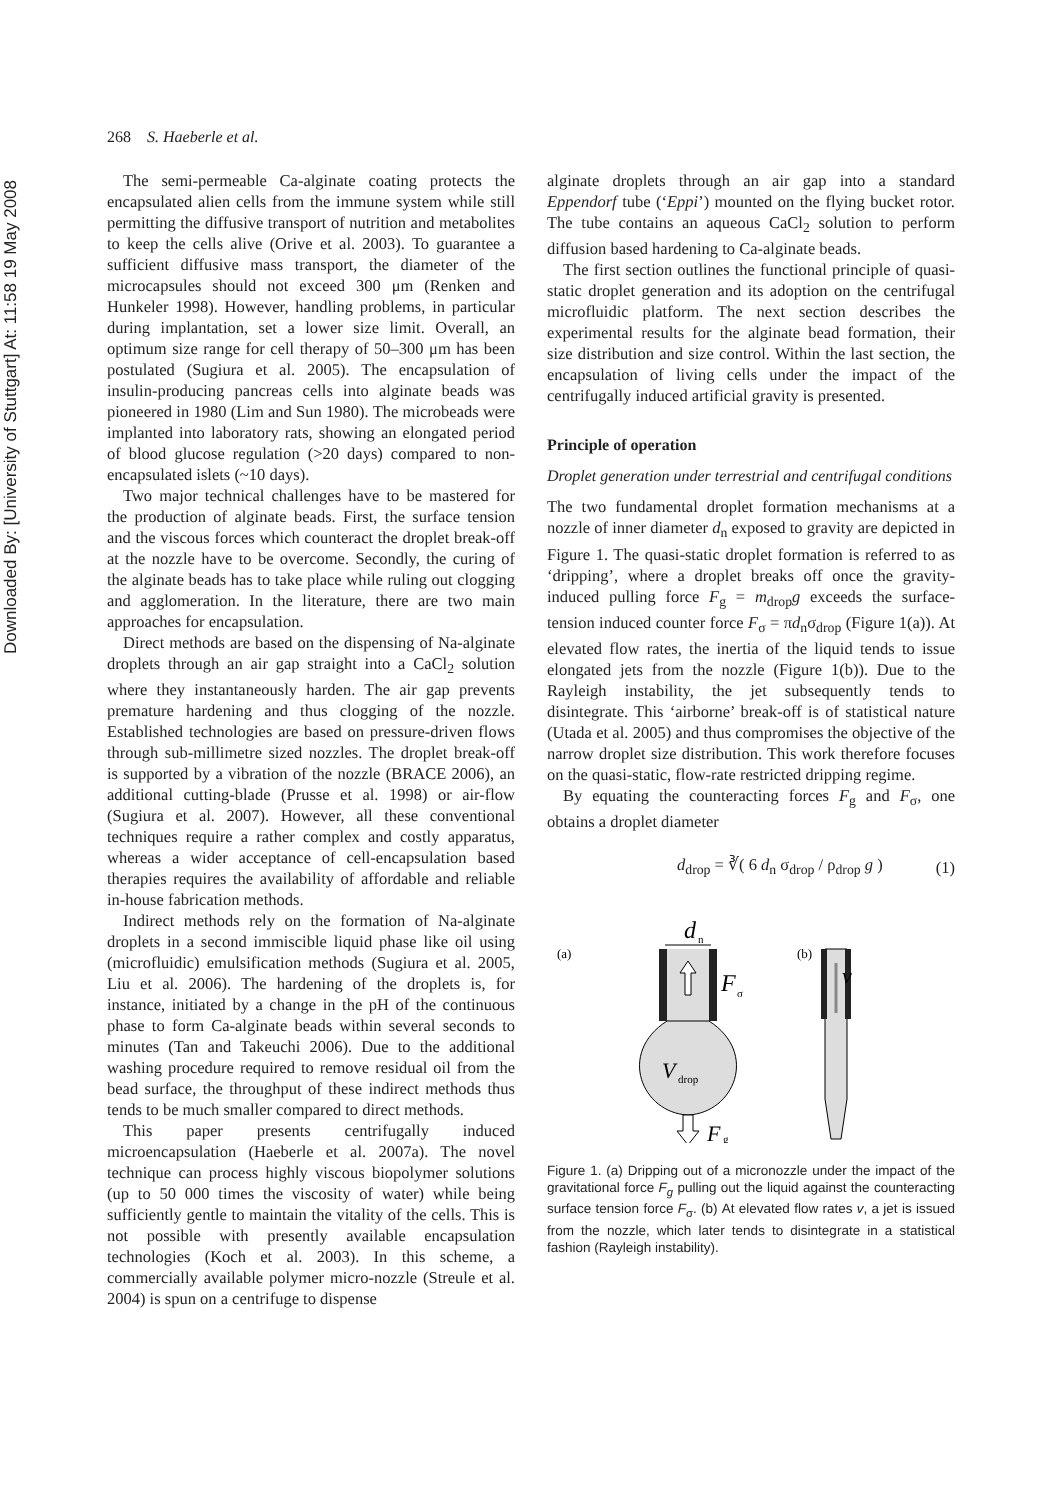Downloaded By: [University of Stuttgart] At: 11:58 19 May 2008
268 S. Haeberle et al.
The semi-permeable Ca-alginate coating protects the encapsulated alien cells from the immune system while still permitting the diffusive transport of nutrition and metabolites to keep the cells alive (Orive et al. 2003). To guarantee a sufficient diffusive mass transport, the diameter of the microcapsules should not exceed 300 μm (Renken and Hunkeler 1998). However, handling problems, in particular during implantation, set a lower size limit. Overall, an optimum size range for cell therapy of 50–300 μm has been postulated (Sugiura et al. 2005). The encapsulation of insulin-producing pancreas cells into alginate beads was pioneered in 1980 (Lim and Sun 1980). The microbeads were implanted into laboratory rats, showing an elongated period of blood glucose regulation (>20 days) compared to non-encapsulated islets (~10 days).
Two major technical challenges have to be mastered for the production of alginate beads. First, the surface tension and the viscous forces which counteract the droplet break-off at the nozzle have to be overcome. Secondly, the curing of the alginate beads has to take place while ruling out clogging and agglomeration. In the literature, there are two main approaches for encapsulation.
Direct methods are based on the dispensing of Na-alginate droplets through an air gap straight into a CaCl<sub>2</sub> solution where they instantaneously harden. The air gap prevents premature hardening and thus clogging of the nozzle. Established technologies are based on pressure-driven flows through sub-millimetre sized nozzles. The droplet break-off is supported by a vibration of the nozzle (BRACE 2006), an additional cutting-blade (Prusse et al. 1998) or air-flow (Sugiura et al. 2007). However, all these conventional techniques require a rather complex and costly apparatus, whereas a wider acceptance of cell-encapsulation based therapies requires the availability of affordable and reliable in-house fabrication methods.
Indirect methods rely on the formation of Na-alginate droplets in a second immiscible liquid phase like oil using (microfluidic) emulsification methods (Sugiura et al. 2005, Liu et al. 2006). The hardening of the droplets is, for instance, initiated by a change in the pH of the continuous phase to form Ca-alginate beads within several seconds to minutes (Tan and Takeuchi 2006). Due to the additional washing procedure required to remove residual oil from the bead surface, the throughput of these indirect methods thus tends to be much smaller compared to direct methods.
This paper presents centrifugally induced microencapsulation (Haeberle et al. 2007a). The novel technique can process highly viscous biopolymer solutions (up to 50 000 times the viscosity of water) while being sufficiently gentle to maintain the vitality of the cells. This is not possible with presently available encapsulation technologies (Koch et al. 2003). In this scheme, a commercially available polymer micro-nozzle (Streule et al. 2004) is spun on a centrifuge to dispense
alginate droplets through an air gap into a standard Eppendorf tube (‘Eppi’) mounted on the flying bucket rotor. The tube contains an aqueous CaCl<sub>2</sub> solution to perform diffusion based hardening to Ca-alginate beads.
The first section outlines the functional principle of quasi-static droplet generation and its adoption on the centrifugal microfluidic platform. The next section describes the experimental results for the alginate bead formation, their size distribution and size control. Within the last section, the encapsulation of living cells under the impact of the centrifugally induced artificial gravity is presented.
Principle of operation
Droplet generation under terrestrial and centrifugal conditions
The two fundamental droplet formation mechanisms at a nozzle of inner diameter d<sub>n</sub> exposed to gravity are depicted in Figure 1. The quasi-static droplet formation is referred to as ‘dripping’, where a droplet breaks off once the gravity-induced pulling force F<sub>g</sub> = m<sub>drop</sub>g exceeds the surface-tension induced counter force F<sub>σ</sub> = πd<sub>n</sub>σ<sub>drop</sub> (Figure 1(a)). At elevated flow rates, the inertia of the liquid tends to issue elongated jets from the nozzle (Figure 1(b)). Due to the Rayleigh instability, the jet subsequently tends to disintegrate. This ‘airborne’ break-off is of statistical nature (Utada et al. 2005) and thus compromises the objective of the narrow droplet size distribution. This work therefore focuses on the quasi-static, flow-rate restricted dripping regime.
By equating the counteracting forces F<sub>g</sub> and F<sub>σ</sub>, one obtains a droplet diameter
d<sub>drop</sub> = ∛( 6 d<sub>n</sub> σ<sub>drop</sub> / ρ<sub>drop</sub> g ) (1)
(a)
d
n
F
σ
V
drop
F
g
(b)
v
Figure 1. (a) Dripping out of a micronozzle under the impact of the gravitational force F<sub>g</sub> pulling out the liquid against the counteracting surface tension force F<sub>σ</sub>. (b) At elevated flow rates v, a jet is issued from the nozzle, which later tends to disintegrate in a statistical fashion (Rayleigh instability).